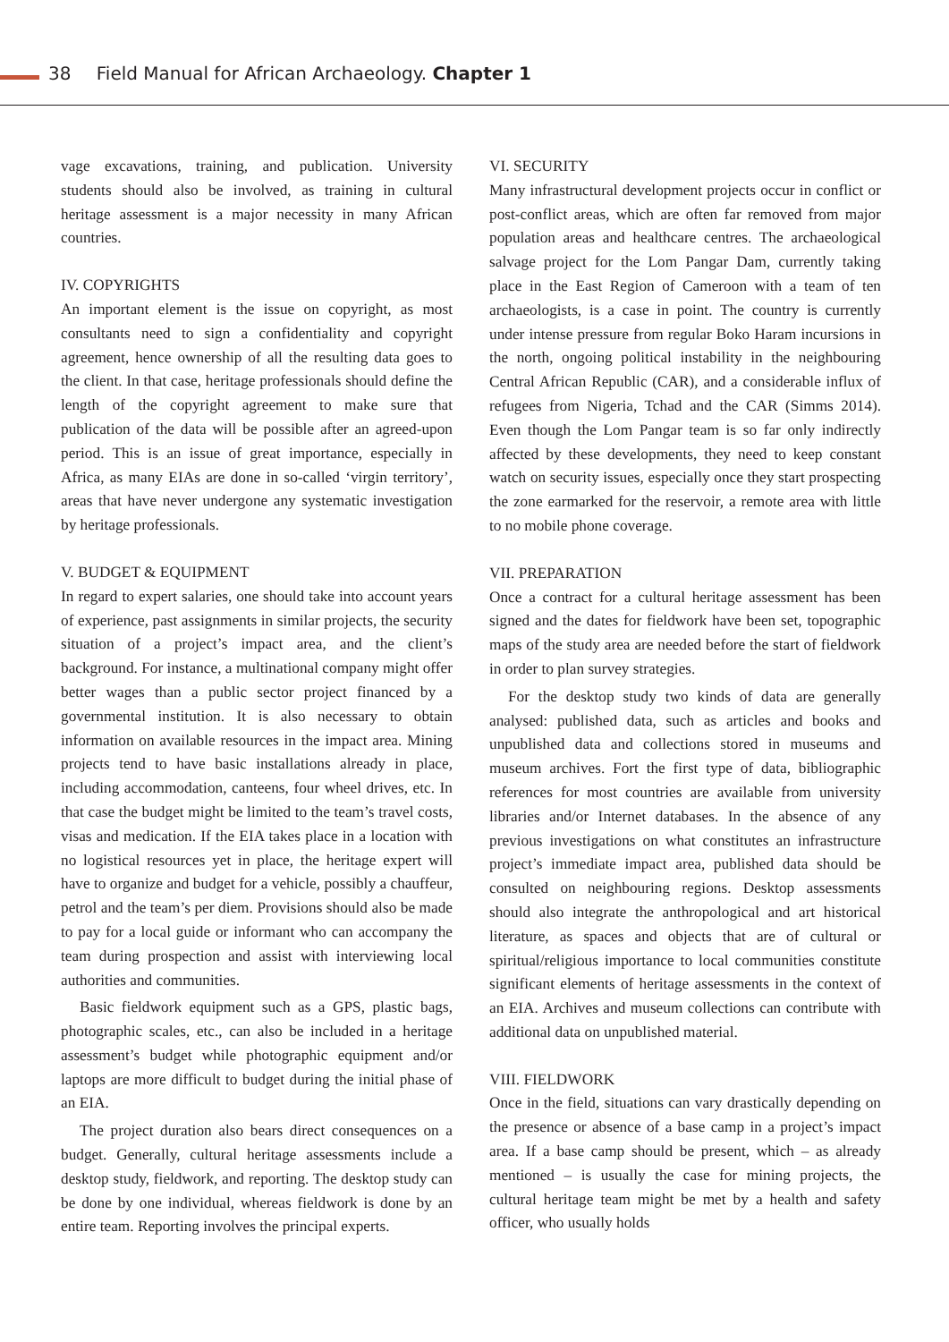38 Field Manual for African Archaeology. Chapter 1
vage excavations, training, and publication. University students should also be involved, as training in cultural heritage assessment is a major necessity in many African countries.
IV. COPYRIGHTS
An important element is the issue on copyright, as most consultants need to sign a confidentiality and copyright agreement, hence ownership of all the resulting data goes to the client. In that case, heritage professionals should define the length of the copyright agreement to make sure that publication of the data will be possible after an agreed-upon period. This is an issue of great importance, especially in Africa, as many EIAs are done in so-called ‘virgin territory’, areas that have never undergone any systematic investigation by heritage professionals.
V. BUDGET & EQUIPMENT
In regard to expert salaries, one should take into account years of experience, past assignments in similar projects, the security situation of a project’s impact area, and the client’s background. For instance, a multinational company might offer better wages than a public sector project financed by a governmental institution. It is also necessary to obtain information on available resources in the impact area. Mining projects tend to have basic installations already in place, including accommodation, canteens, four wheel drives, etc. In that case the budget might be limited to the team’s travel costs, visas and medication. If the EIA takes place in a location with no logistical resources yet in place, the heritage expert will have to organize and budget for a vehicle, possibly a chauffeur, petrol and the team’s per diem. Provisions should also be made to pay for a local guide or informant who can accompany the team during prospection and assist with interviewing local authorities and communities.
Basic fieldwork equipment such as a GPS, plastic bags, photographic scales, etc., can also be included in a heritage assessment’s budget while photographic equipment and/or laptops are more difficult to budget during the initial phase of an EIA.
The project duration also bears direct consequences on a budget. Generally, cultural heritage assessments include a desktop study, fieldwork, and reporting. The desktop study can be done by one individual, whereas fieldwork is done by an entire team. Reporting involves the principal experts.
VI. SECURITY
Many infrastructural development projects occur in conflict or post-conflict areas, which are often far removed from major population areas and healthcare centres. The archaeological salvage project for the Lom Pangar Dam, currently taking place in the East Region of Cameroon with a team of ten archaeologists, is a case in point. The country is currently under intense pressure from regular Boko Haram incursions in the north, ongoing political instability in the neighbouring Central African Republic (CAR), and a considerable influx of refugees from Nigeria, Tchad and the CAR (Simms 2014). Even though the Lom Pangar team is so far only indirectly affected by these developments, they need to keep constant watch on security issues, especially once they start prospecting the zone earmarked for the reservoir, a remote area with little to no mobile phone coverage.
VII. PREPARATION
Once a contract for a cultural heritage assessment has been signed and the dates for fieldwork have been set, topographic maps of the study area are needed before the start of fieldwork in order to plan survey strategies.
For the desktop study two kinds of data are generally analysed: published data, such as articles and books and unpublished data and collections stored in museums and museum archives. Fort the first type of data, bibliographic references for most countries are available from university libraries and/or Internet databases. In the absence of any previous investigations on what constitutes an infrastructure project’s immediate impact area, published data should be consulted on neighbouring regions. Desktop assessments should also integrate the anthropological and art historical literature, as spaces and objects that are of cultural or spiritual/religious importance to local communities constitute significant elements of heritage assessments in the context of an EIA. Archives and museum collections can contribute with additional data on unpublished material.
VIII. FIELDWORK
Once in the field, situations can vary drastically depending on the presence or absence of a base camp in a project’s impact area. If a base camp should be present, which – as already mentioned – is usually the case for mining projects, the cultural heritage team might be met by a health and safety officer, who usually holds